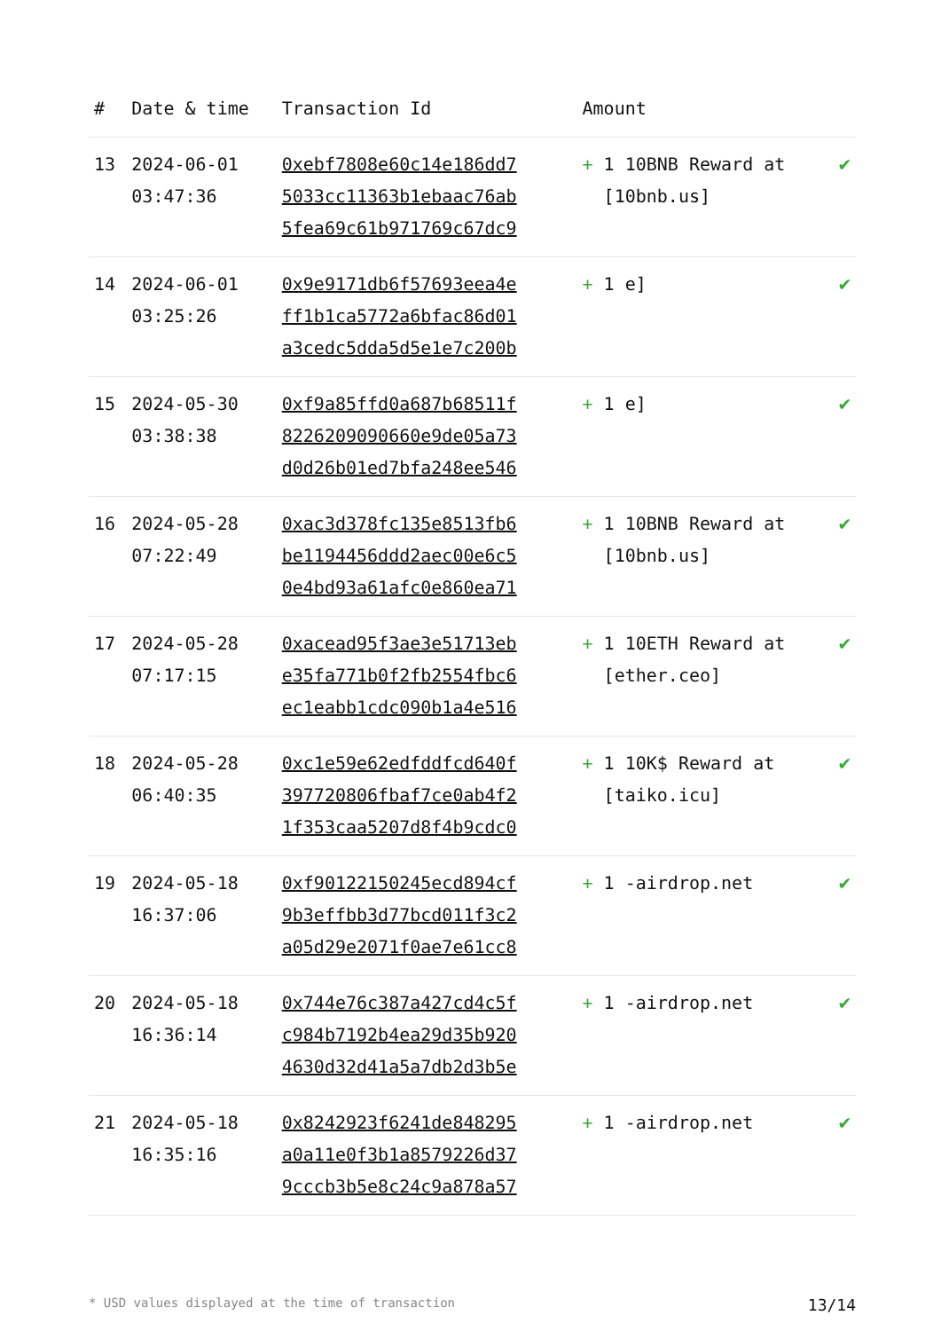| # | Date & time | Transaction Id | Amount | |
| --- | --- | --- | --- | --- |
| 13 | 2024-06-01 03:47:36 | 0xebf7808e60c14e186dd7 5033cc11363b1ebaac76ab 5fea69c61b971769c67dc9 | + 1 10BNB Reward at [10bnb.us] | ✔ |
| 14 | 2024-06-01 03:25:26 | 0x9e9171db6f57693eea4e ff1b1ca5772a6bfac86d01 a3cedc5dda5d5e1e7c200b | + 1 e] | ✔ |
| 15 | 2024-05-30 03:38:38 | 0xf9a85ffd0a687b68511f 822620909066​0e9de05a73 d0d26b01ed7bfa248ee546 | + 1 e] | ✔ |
| 16 | 2024-05-28 07:22:49 | 0xac3d378fc135e8513fb6 be1194456ddd2aec00e6c5 0e4bd93a61afc0e860ea71 | + 1 10BNB Reward at [10bnb.us] | ✔ |
| 17 | 2024-05-28 07:17:15 | 0xacead95f3ae3e51713eb e35fa771b0f2fb2554fbc6 ec1eabb1cdc090b1a4e516 | + 1 10ETH Reward at [ether.ceo] | ✔ |
| 18 | 2024-05-28 06:40:35 | 0xc1e59e62edfddfcd640f 397720806fbaf7ce0ab4f2 1f353caa5207d8f4b9cdc0 | + 1 10K$ Reward at [taiko.icu] | ✔ |
| 19 | 2024-05-18 16:37:06 | 0xf90122150245ecd894cf 9b3effbb3d77bcd011f3c2 a05d29e2071f0ae7e61cc8 | + 1 -airdrop.net | ✔ |
| 20 | 2024-05-18 16:36:14 | 0x744e76c387a427cd4c5f c984b7192b4ea29d35b920 4630d32d41a5a7db2d3b5e | + 1 -airdrop.net | ✔ |
| 21 | 2024-05-18 16:35:16 | 0x8242923f6241de848295 a0a11e0f3b1a8579226d37 9cccb3b5e8c24c9a878a57 | + 1 -airdrop.net | ✔ |
* USD values displayed at the time of transaction 13/14